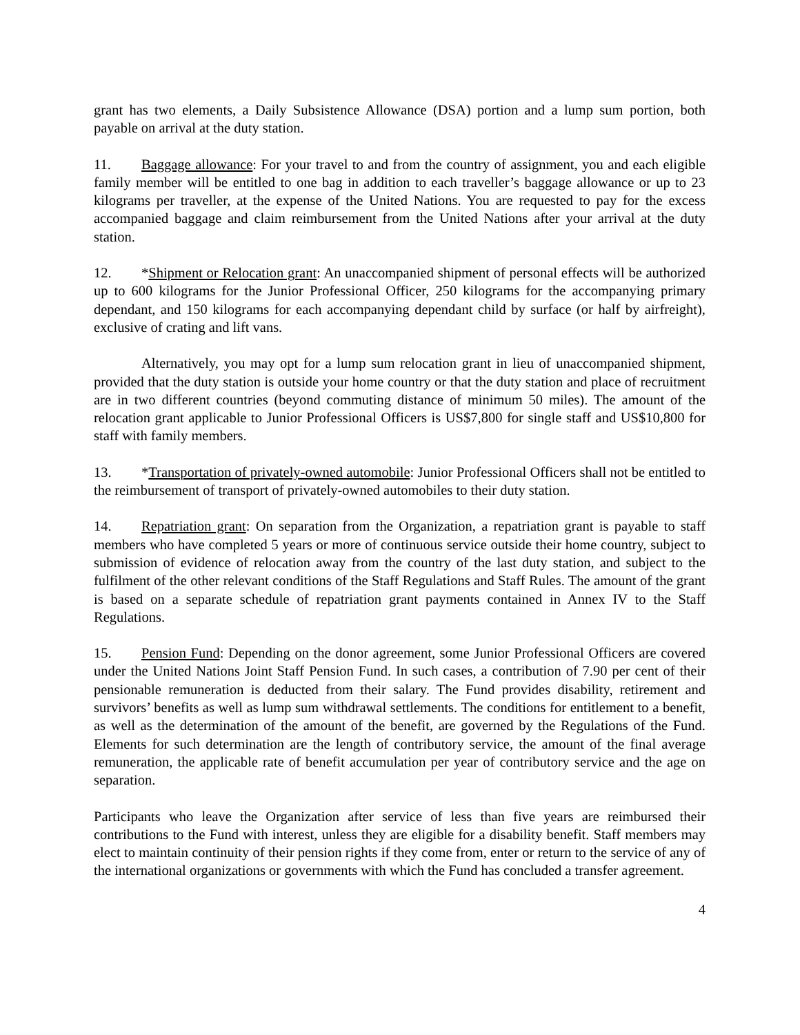grant has two elements, a Daily Subsistence Allowance (DSA) portion and a lump sum portion, both payable on arrival at the duty station.
11. Baggage allowance: For your travel to and from the country of assignment, you and each eligible family member will be entitled to one bag in addition to each traveller’s baggage allowance or up to 23 kilograms per traveller, at the expense of the United Nations. You are requested to pay for the excess accompanied baggage and claim reimbursement from the United Nations after your arrival at the duty station.
12. *Shipment or Relocation grant: An unaccompanied shipment of personal effects will be authorized up to 600 kilograms for the Junior Professional Officer, 250 kilograms for the accompanying primary dependant, and 150 kilograms for each accompanying dependant child by surface (or half by airfreight), exclusive of crating and lift vans.
Alternatively, you may opt for a lump sum relocation grant in lieu of unaccompanied shipment, provided that the duty station is outside your home country or that the duty station and place of recruitment are in two different countries (beyond commuting distance of minimum 50 miles). The amount of the relocation grant applicable to Junior Professional Officers is US$7,800 for single staff and US$10,800 for staff with family members.
13. *Transportation of privately-owned automobile: Junior Professional Officers shall not be entitled to the reimbursement of transport of privately-owned automobiles to their duty station.
14. Repatriation grant: On separation from the Organization, a repatriation grant is payable to staff members who have completed 5 years or more of continuous service outside their home country, subject to submission of evidence of relocation away from the country of the last duty station, and subject to the fulfilment of the other relevant conditions of the Staff Regulations and Staff Rules. The amount of the grant is based on a separate schedule of repatriation grant payments contained in Annex IV to the Staff Regulations.
15. Pension Fund: Depending on the donor agreement, some Junior Professional Officers are covered under the United Nations Joint Staff Pension Fund. In such cases, a contribution of 7.90 per cent of their pensionable remuneration is deducted from their salary. The Fund provides disability, retirement and survivors’ benefits as well as lump sum withdrawal settlements. The conditions for entitlement to a benefit, as well as the determination of the amount of the benefit, are governed by the Regulations of the Fund. Elements for such determination are the length of contributory service, the amount of the final average remuneration, the applicable rate of benefit accumulation per year of contributory service and the age on separation.
Participants who leave the Organization after service of less than five years are reimbursed their contributions to the Fund with interest, unless they are eligible for a disability benefit. Staff members may elect to maintain continuity of their pension rights if they come from, enter or return to the service of any of the international organizations or governments with which the Fund has concluded a transfer agreement.
4